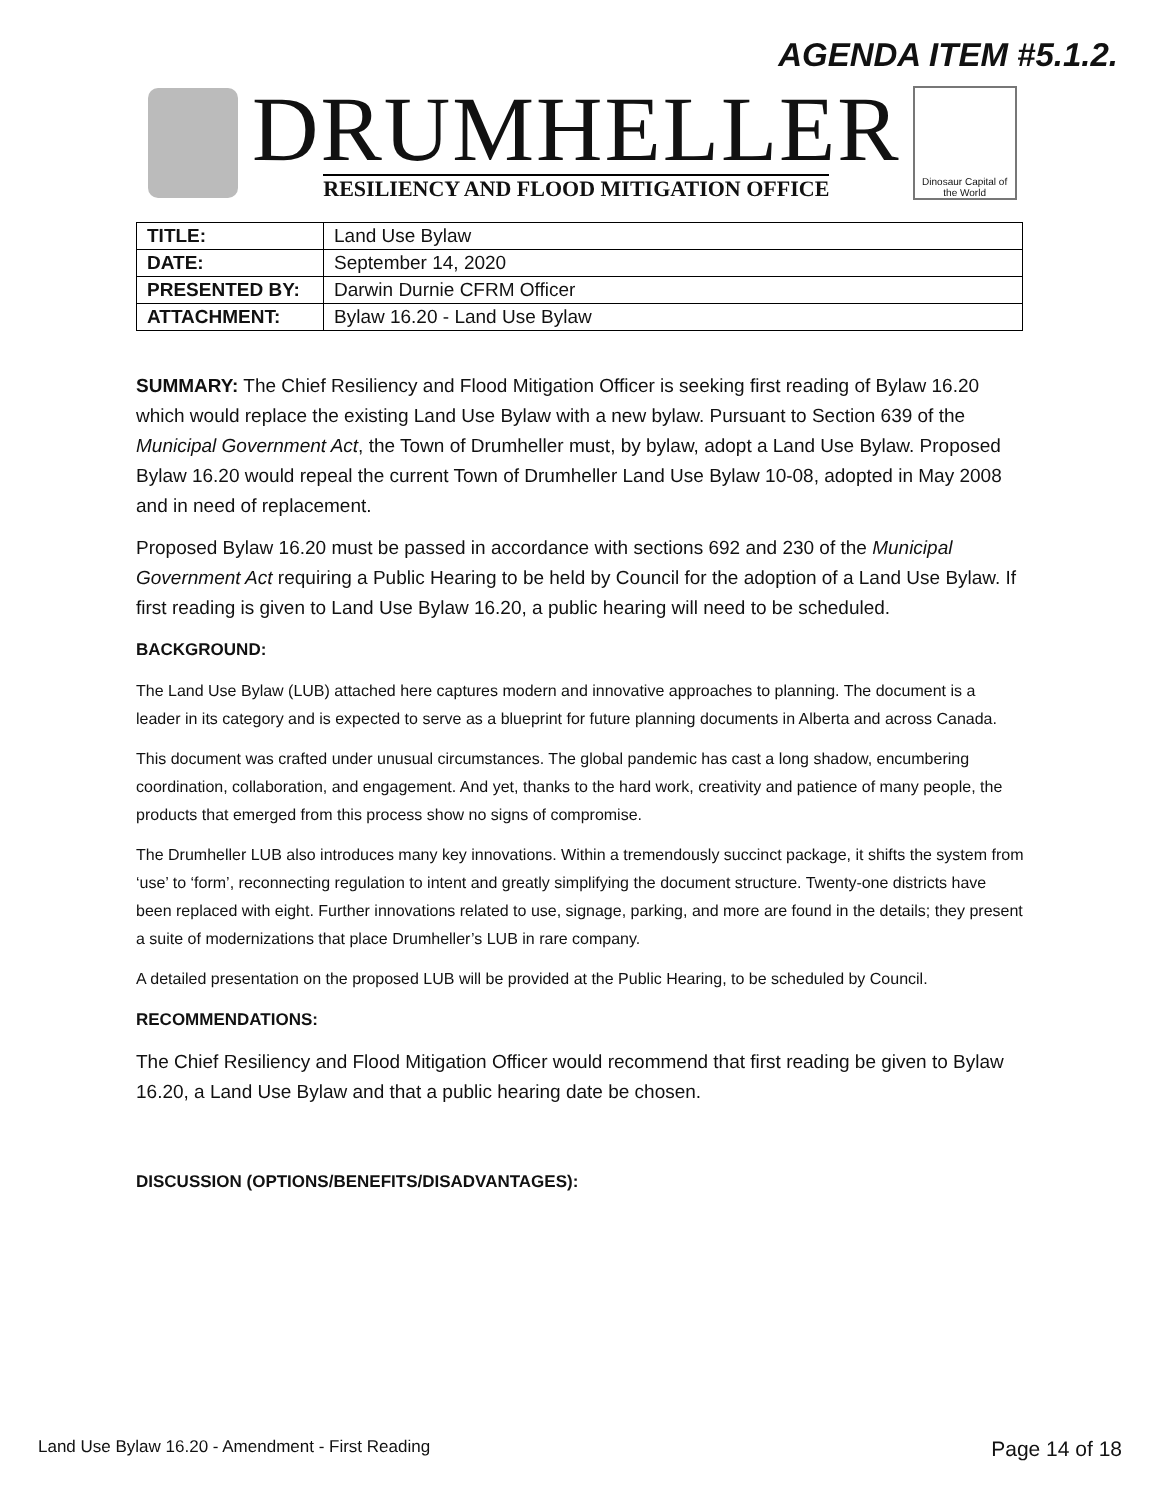AGENDA ITEM #5.1.2.
DRUMHELLER
RESILIENCY AND FLOOD MITIGATION OFFICE
Dinosaur Capital of the World
| TITLE: | Land Use Bylaw |
| DATE: | September 14, 2020 |
| PRESENTED BY: | Darwin Durnie CFRM Officer |
| ATTACHMENT: | Bylaw 16.20 - Land Use Bylaw |
SUMMARY: The Chief Resiliency and Flood Mitigation Officer is seeking first reading of Bylaw 16.20 which would replace the existing Land Use Bylaw with a new bylaw. Pursuant to Section 639 of the Municipal Government Act, the Town of Drumheller must, by bylaw, adopt a Land Use Bylaw. Proposed Bylaw 16.20 would repeal the current Town of Drumheller Land Use Bylaw 10-08, adopted in May 2008 and in need of replacement.
Proposed Bylaw 16.20 must be passed in accordance with sections 692 and 230 of the Municipal Government Act requiring a Public Hearing to be held by Council for the adoption of a Land Use Bylaw. If first reading is given to Land Use Bylaw 16.20, a public hearing will need to be scheduled.
BACKGROUND:
The Land Use Bylaw (LUB) attached here captures modern and innovative approaches to planning. The document is a leader in its category and is expected to serve as a blueprint for future planning documents in Alberta and across Canada.
This document was crafted under unusual circumstances. The global pandemic has cast a long shadow, encumbering coordination, collaboration, and engagement. And yet, thanks to the hard work, creativity and patience of many people, the products that emerged from this process show no signs of compromise.
The Drumheller LUB also introduces many key innovations. Within a tremendously succinct package, it shifts the system from ‘use’ to ‘form’, reconnecting regulation to intent and greatly simplifying the document structure. Twenty-one districts have been replaced with eight. Further innovations related to use, signage, parking, and more are found in the details; they present a suite of modernizations that place Drumheller’s LUB in rare company.
A detailed presentation on the proposed LUB will be provided at the Public Hearing, to be scheduled by Council.
RECOMMENDATIONS:
The Chief Resiliency and Flood Mitigation Officer would recommend that first reading be given to Bylaw 16.20, a Land Use Bylaw and that a public hearing date be chosen.
DISCUSSION (OPTIONS/BENEFITS/DISADVANTAGES):
Land Use Bylaw 16.20 - Amendment - First Reading Page 14 of 18